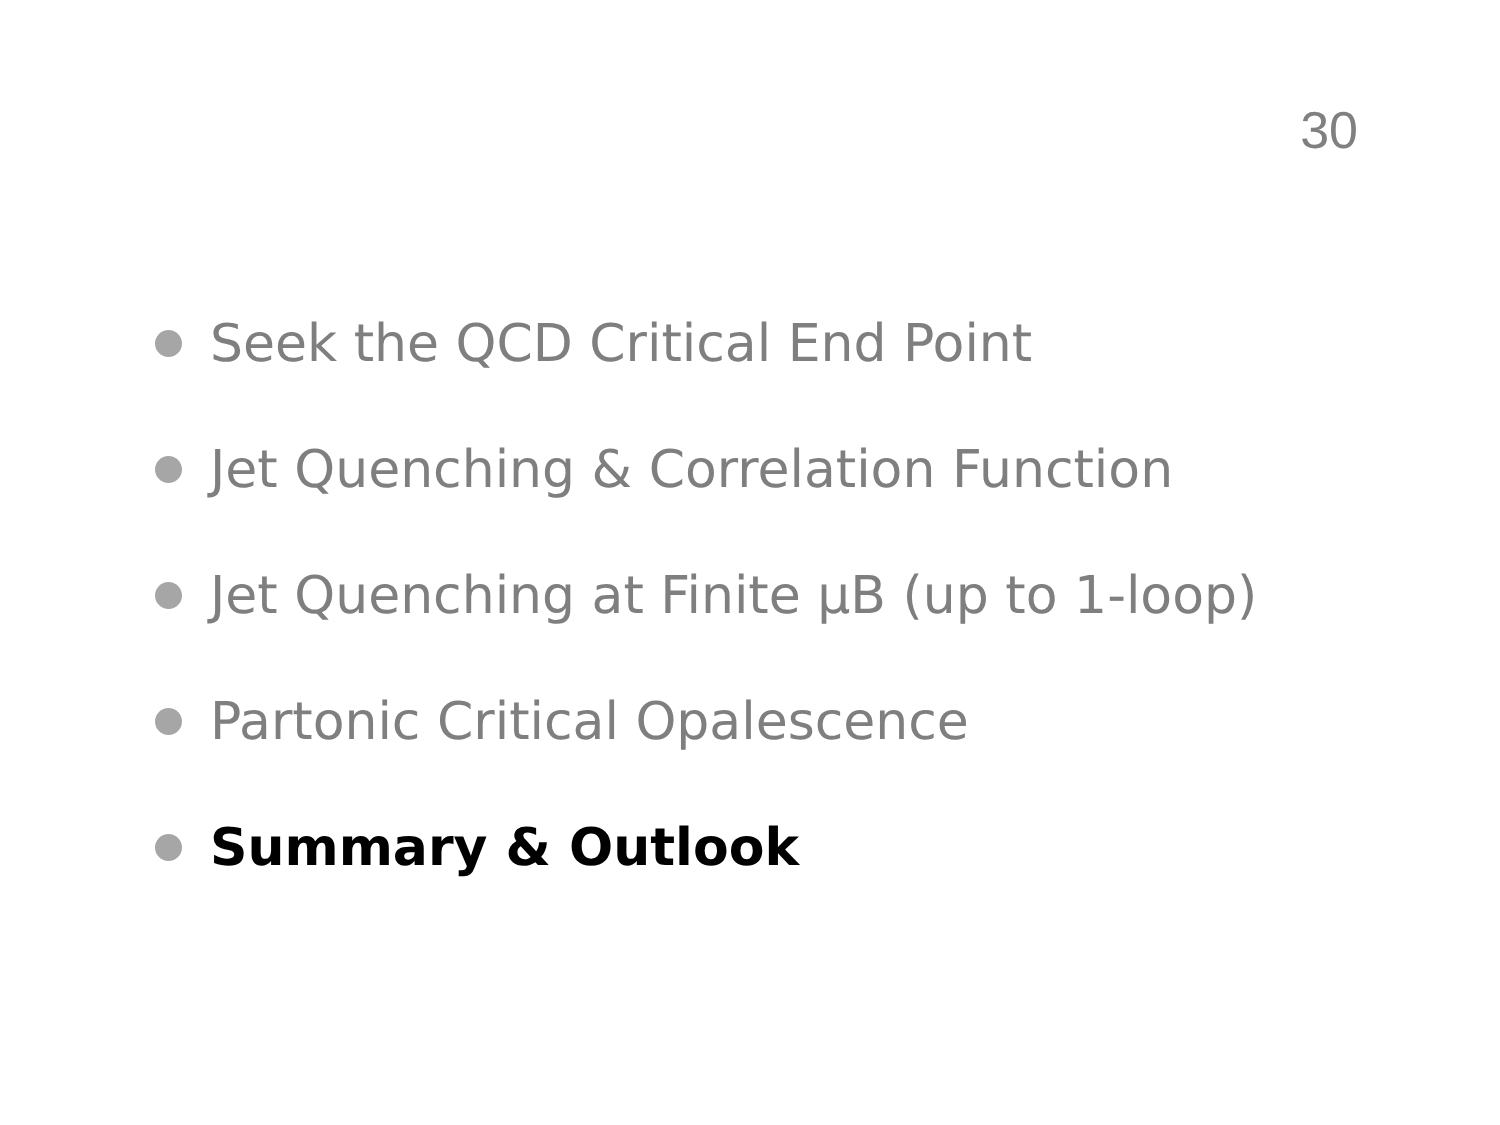30
Seek the QCD Critical End Point
Jet Quenching & Correlation Function
Jet Quenching at Finite µB (up to 1-loop)
Partonic Critical Opalescence
Summary & Outlook